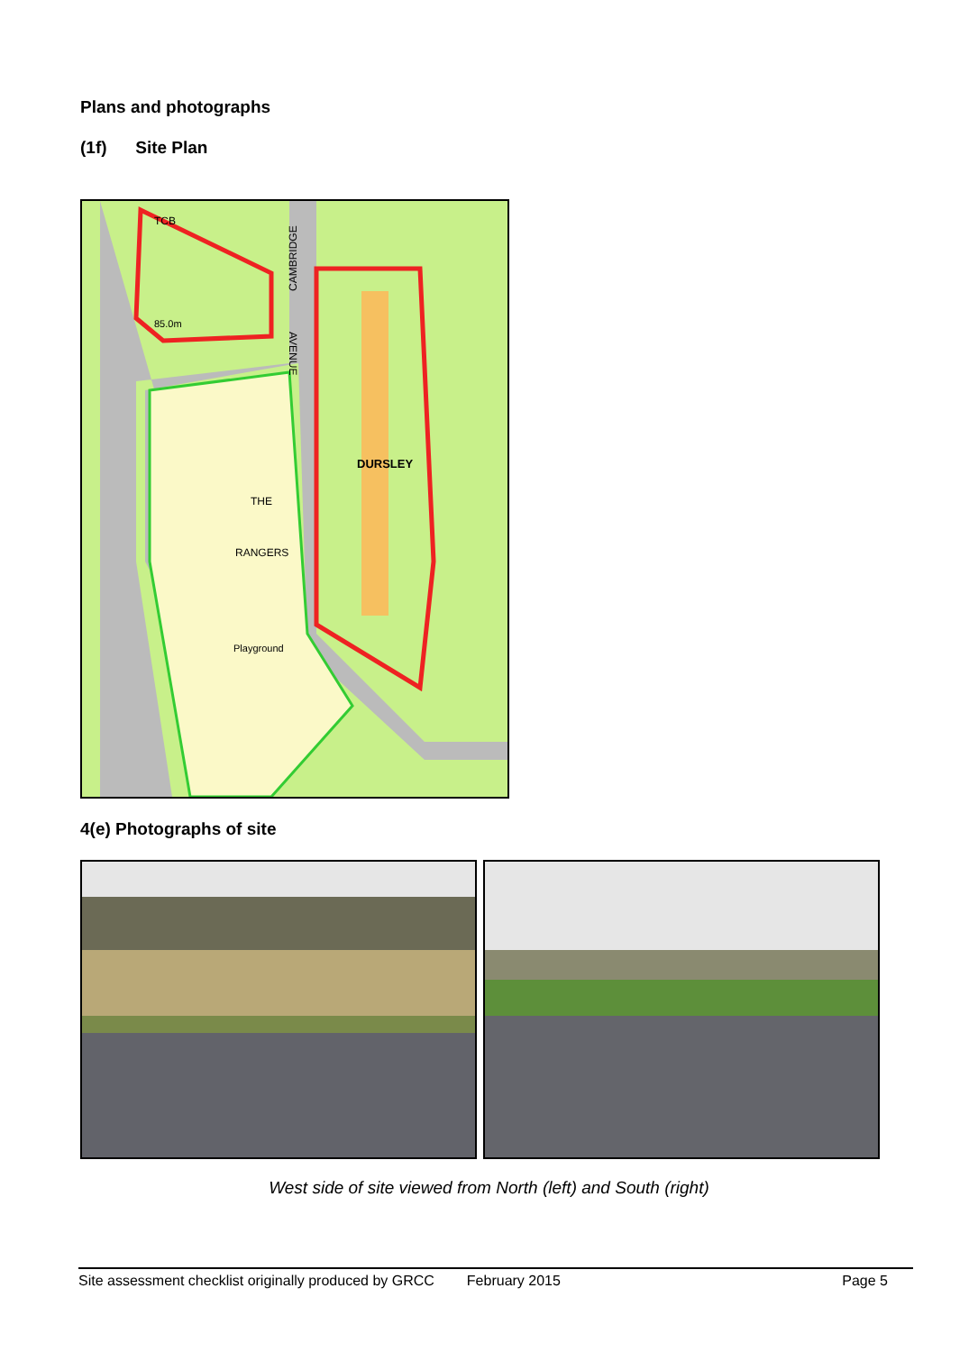Plans and photographs
(1f) Site Plan
TCB
CAMBRIDGE
AVENUE
DURSLEY
THE
RANGERS
Playground
85.0m
4(e) Photographs of site
West side of site viewed from North (left) and South (right)
Site assessment checklist originally produced by GRCC February 2015 Page 5